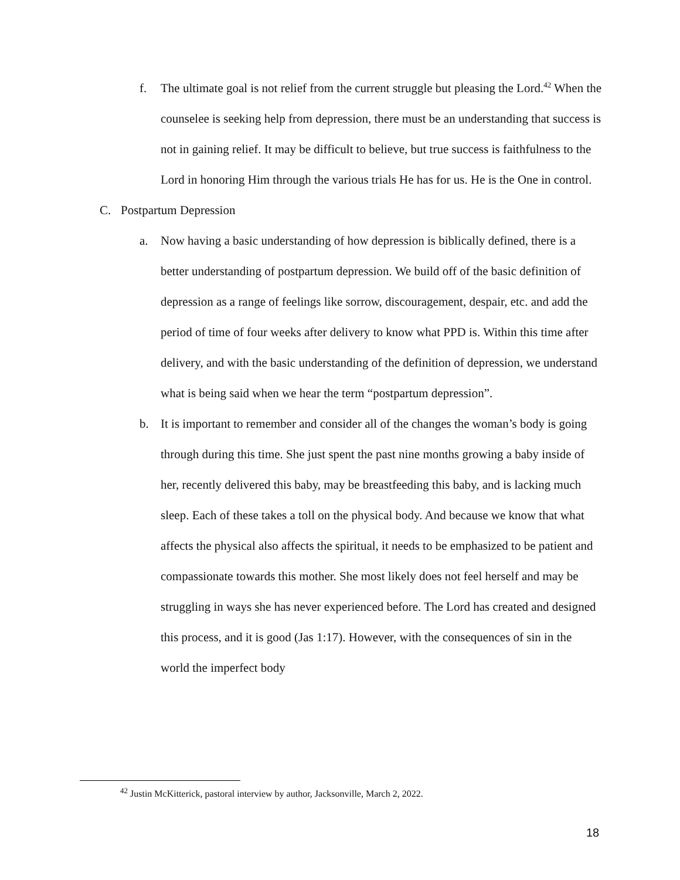f. The ultimate goal is not relief from the current struggle but pleasing the Lord.<sup>42</sup> When the counselee is seeking help from depression, there must be an understanding that success is not in gaining relief. It may be difficult to believe, but true success is faithfulness to the Lord in honoring Him through the various trials He has for us. He is the One in control.
C. Postpartum Depression
a. Now having a basic understanding of how depression is biblically defined, there is a better understanding of postpartum depression. We build off of the basic definition of depression as a range of feelings like sorrow, discouragement, despair, etc. and add the period of time of four weeks after delivery to know what PPD is. Within this time after delivery, and with the basic understanding of the definition of depression, we understand what is being said when we hear the term “postpartum depression”.
b. It is important to remember and consider all of the changes the woman’s body is going through during this time. She just spent the past nine months growing a baby inside of her, recently delivered this baby, may be breastfeeding this baby, and is lacking much sleep. Each of these takes a toll on the physical body. And because we know that what affects the physical also affects the spiritual, it needs to be emphasized to be patient and compassionate towards this mother. She most likely does not feel herself and may be struggling in ways she has never experienced before. The Lord has created and designed this process, and it is good (Jas 1:17). However, with the consequences of sin in the world the imperfect body
<sup>42</sup> Justin McKitterick, pastoral interview by author, Jacksonville, March 2, 2022.
18